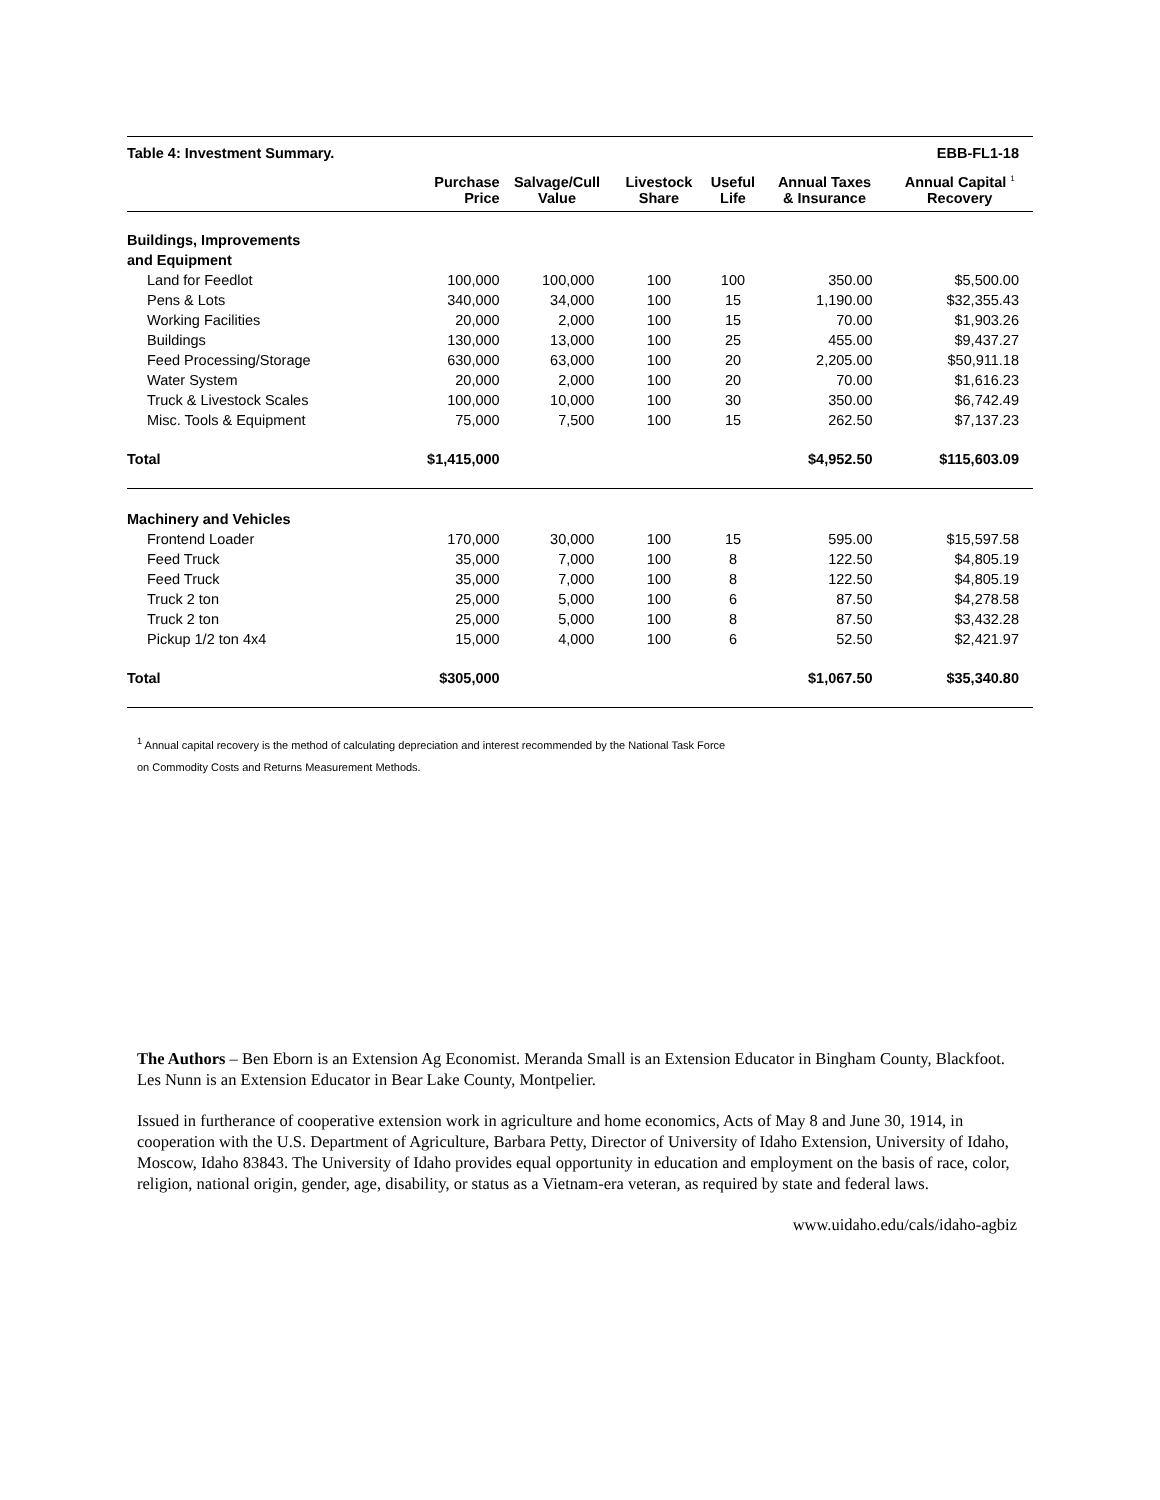| Table 4: Investment Summary. | | | | | | EBB-FL1-18 |
| | Purchase Price | Salvage/Cull Value | Livestock Share | Useful Life | Annual Taxes & Insurance | Annual Capital <sup>1</sup> Recovery |
| Buildings, Improvements | | | | | | |
| and Equipment | | | | | | |
| Land for Feedlot | 100,000 | 100,000 | 100 | 100 | 350.00 | $5,500.00 |
| Pens & Lots | 340,000 | 34,000 | 100 | 15 | 1,190.00 | $32,355.43 |
| Working Facilities | 20,000 | 2,000 | 100 | 15 | 70.00 | $1,903.26 |
| Buildings | 130,000 | 13,000 | 100 | 25 | 455.00 | $9,437.27 |
| Feed Processing/Storage | 630,000 | 63,000 | 100 | 20 | 2,205.00 | $50,911.18 |
| Water System | 20,000 | 2,000 | 100 | 20 | 70.00 | $1,616.23 |
| Truck & Livestock Scales | 100,000 | 10,000 | 100 | 30 | 350.00 | $6,742.49 |
| Misc. Tools & Equipment | 75,000 | 7,500 | 100 | 15 | 262.50 | $7,137.23 |
| Total | $1,415,000 | | | | $4,952.50 | $115,603.09 |
| Machinery and Vehicles | | | | | | |
| Frontend Loader | 170,000 | 30,000 | 100 | 15 | 595.00 | $15,597.58 |
| Feed Truck | 35,000 | 7,000 | 100 | 8 | 122.50 | $4,805.19 |
| Feed Truck | 35,000 | 7,000 | 100 | 8 | 122.50 | $4,805.19 |
| Truck 2 ton | 25,000 | 5,000 | 100 | 6 | 87.50 | $4,278.58 |
| Truck 2 ton | 25,000 | 5,000 | 100 | 8 | 87.50 | $3,432.28 |
| Pickup 1/2 ton 4x4 | 15,000 | 4,000 | 100 | 6 | 52.50 | $2,421.97 |
| Total | $305,000 | | | | $1,067.50 | $35,340.80 |
<sup>1</sup> Annual capital recovery is the method of calculating depreciation and interest recommended by the National Task Force
on Commodity Costs and Returns Measurement Methods.
The Authors – Ben Eborn is an Extension Ag Economist. Meranda Small is an Extension Educator in Bingham County, Blackfoot. Les Nunn is an Extension Educator in Bear Lake County, Montpelier.
Issued in furtherance of cooperative extension work in agriculture and home economics, Acts of May 8 and June 30, 1914, in cooperation with the U.S. Department of Agriculture, Barbara Petty, Director of University of Idaho Extension, University of Idaho, Moscow, Idaho 83843. The University of Idaho provides equal opportunity in education and employment on the basis of race, color, religion, national origin, gender, age, disability, or status as a Vietnam-era veteran, as required by state and federal laws.
www.uidaho.edu/cals/idaho-agbiz